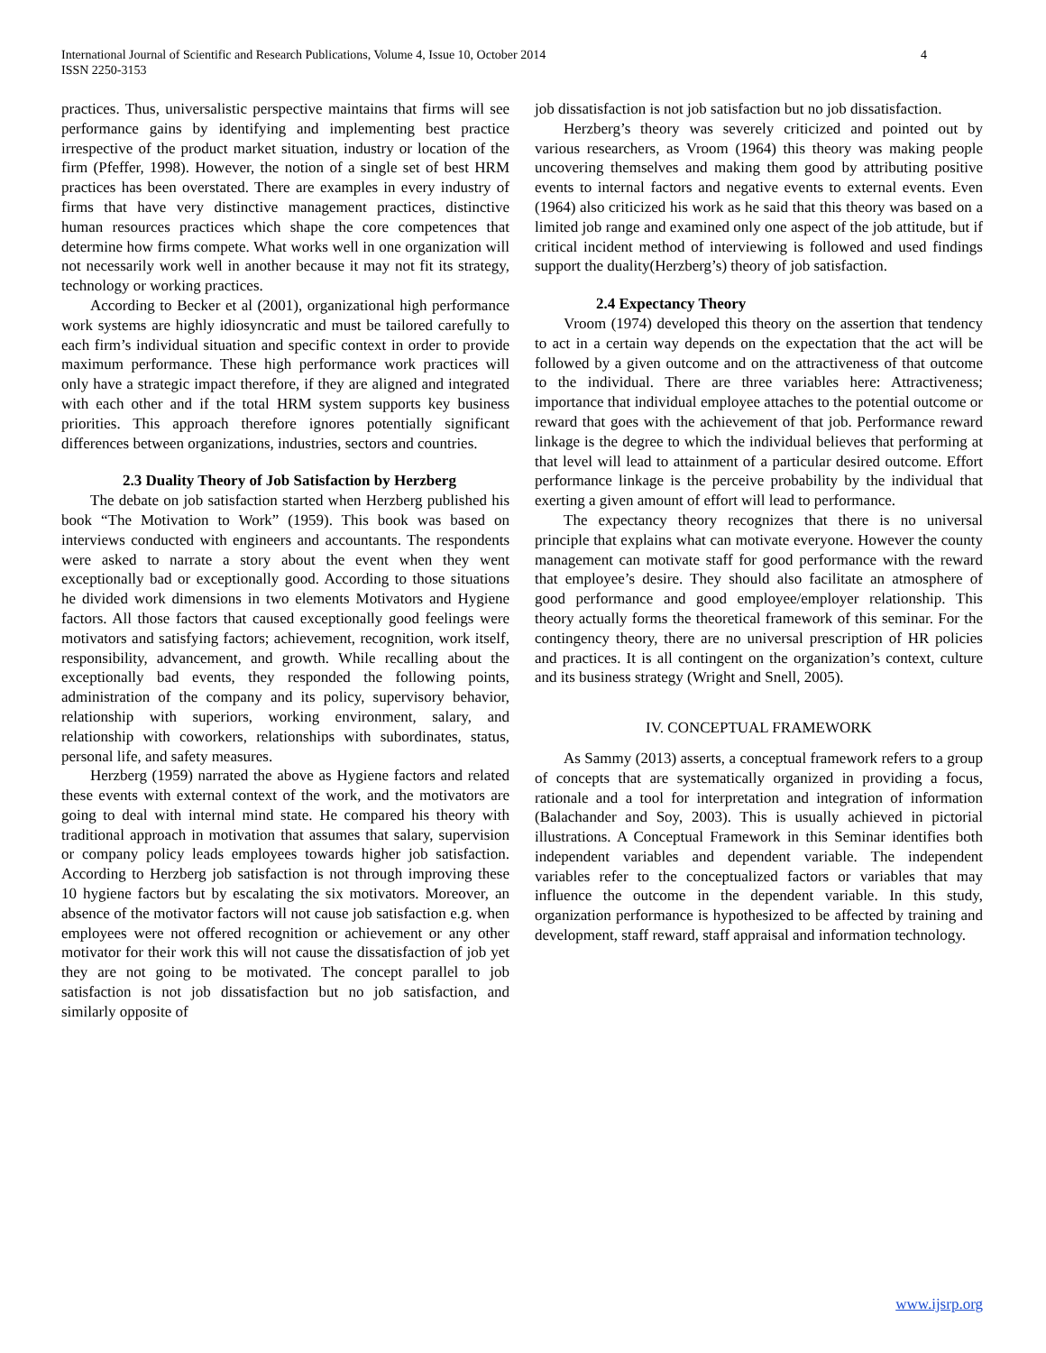International Journal of Scientific and Research Publications, Volume 4, Issue 10, October 2014
ISSN 2250-3153
4
practices. Thus, universalistic perspective maintains that firms will see performance gains by identifying and implementing best practice irrespective of the product market situation, industry or location of the firm (Pfeffer, 1998). However, the notion of a single set of best HRM practices has been overstated. There are examples in every industry of firms that have very distinctive management practices, distinctive human resources practices which shape the core competences that determine how firms compete. What works well in one organization will not necessarily work well in another because it may not fit its strategy, technology or working practices.
According to Becker et al (2001), organizational high performance work systems are highly idiosyncratic and must be tailored carefully to each firm’s individual situation and specific context in order to provide maximum performance. These high performance work practices will only have a strategic impact therefore, if they are aligned and integrated with each other and if the total HRM system supports key business priorities. This approach therefore ignores potentially significant differences between organizations, industries, sectors and countries.
2.3 Duality Theory of Job Satisfaction by Herzberg
The debate on job satisfaction started when Herzberg published his book “The Motivation to Work” (1959). This book was based on interviews conducted with engineers and accountants. The respondents were asked to narrate a story about the event when they went exceptionally bad or exceptionally good. According to those situations he divided work dimensions in two elements Motivators and Hygiene factors. All those factors that caused exceptionally good feelings were motivators and satisfying factors; achievement, recognition, work itself, responsibility, advancement, and growth. While recalling about the exceptionally bad events, they responded the following points, administration of the company and its policy, supervisory behavior, relationship with superiors, working environment, salary, and relationship with coworkers, relationships with subordinates, status, personal life, and safety measures.
Herzberg (1959) narrated the above as Hygiene factors and related these events with external context of the work, and the motivators are going to deal with internal mind state. He compared his theory with traditional approach in motivation that assumes that salary, supervision or company policy leads employees towards higher job satisfaction. According to Herzberg job satisfaction is not through improving these 10 hygiene factors but by escalating the six motivators. Moreover, an absence of the motivator factors will not cause job satisfaction e.g. when employees were not offered recognition or achievement or any other motivator for their work this will not cause the dissatisfaction of job yet they are not going to be motivated. The concept parallel to job satisfaction is not job dissatisfaction but no job satisfaction, and similarly opposite of
job dissatisfaction is not job satisfaction but no job dissatisfaction.
Herzberg’s theory was severely criticized and pointed out by various researchers, as Vroom (1964) this theory was making people uncovering themselves and making them good by attributing positive events to internal factors and negative events to external events. Even (1964) also criticized his work as he said that this theory was based on a limited job range and examined only one aspect of the job attitude, but if critical incident method of interviewing is followed and used findings support the duality(Herzberg’s) theory of job satisfaction.
2.4 Expectancy Theory
Vroom (1974) developed this theory on the assertion that tendency to act in a certain way depends on the expectation that the act will be followed by a given outcome and on the attractiveness of that outcome to the individual. There are three variables here: Attractiveness; importance that individual employee attaches to the potential outcome or reward that goes with the achievement of that job. Performance reward linkage is the degree to which the individual believes that performing at that level will lead to attainment of a particular desired outcome. Effort performance linkage is the perceive probability by the individual that exerting a given amount of effort will lead to performance.
The expectancy theory recognizes that there is no universal principle that explains what can motivate everyone. However the county management can motivate staff for good performance with the reward that employee’s desire. They should also facilitate an atmosphere of good performance and good employee/employer relationship. This theory actually forms the theoretical framework of this seminar. For the contingency theory, there are no universal prescription of HR policies and practices. It is all contingent on the organization’s context, culture and its business strategy (Wright and Snell, 2005).
IV. CONCEPTUAL FRAMEWORK
As Sammy (2013) asserts, a conceptual framework refers to a group of concepts that are systematically organized in providing a focus, rationale and a tool for interpretation and integration of information (Balachander and Soy, 2003). This is usually achieved in pictorial illustrations. A Conceptual Framework in this Seminar identifies both independent variables and dependent variable. The independent variables refer to the conceptualized factors or variables that may influence the outcome in the dependent variable. In this study, organization performance is hypothesized to be affected by training and development, staff reward, staff appraisal and information technology.
www.ijsrp.org